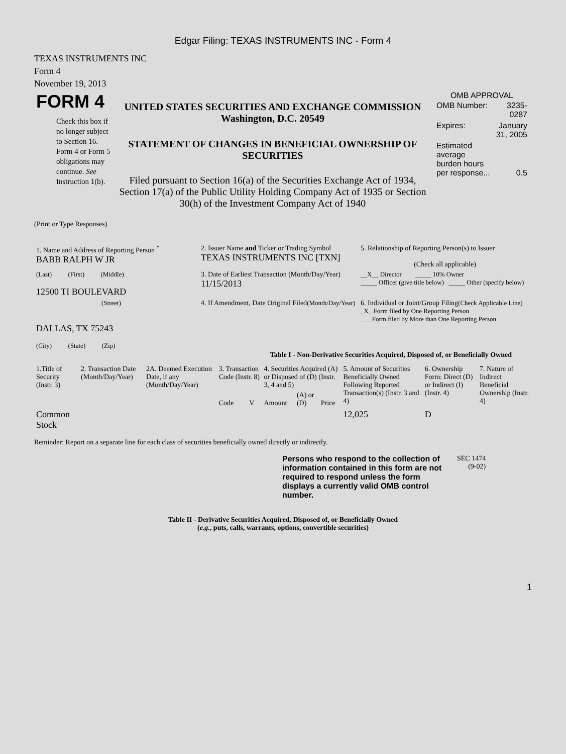Edgar Filing: TEXAS INSTRUMENTS INC - Form 4
TEXAS INSTRUMENTS INC
Form 4
November 19, 2013
| FORM 4 Check this box if no longer subject to Section 16. Form 4 or Form 5 obligations may continue. See Instruction 1(b). | UNITED STATES SECURITIES AND EXCHANGE COMMISSION Washington, D.C. 20549 STATEMENT OF CHANGES IN BENEFICIAL OWNERSHIP OF SECURITIES Filed pursuant to Section 16(a) of the Securities Exchange Act of 1934, Section 17(a) of the Public Utility Holding Company Act of 1935 or Section 30(h) of the Investment Company Act of 1940 | OMB APPROVAL / OMB Number: / 3235-0287 / / Expires: / January 31, 2005 / / Estimated average burden hours per response... / 0.5 / |
(Print or Type Responses)
| 1. Name and Address of Reporting Person <sup>*</sup> BABB RALPH W JR | 2. Issuer Name and Ticker or Trading Symbol TEXAS INSTRUMENTS INC [TXN] | 5. Relationship of Reporting Person(s) to Issuer (Check all applicable) |
| (Last) (First) (Middle) 12500 TI BOULEVARD | 3. Date of Earliest Transaction (Month/Day/Year) 11/15/2013 | __X__ Director _____ 10% Owner _____ Officer (give title below) _____ Other (specify below) |
| (Street) DALLAS, TX 75243 (City) (State) (Zip) | 4. If Amendment, Date Original Filed (Month/Day/Year) | 6. Individual or Joint/Group Filing (Check Applicable Line) _X_ Form filed by One Reporting Person ___ Form filed by More than One Reporting Person |
Table I - Non-Derivative Securities Acquired, Disposed of, or Beneficially Owned
| 1.Title of Security (Instr. 3) | 2. Transaction Date (Month/Day/Year) | 2A. Deemed Execution Date, if any (Month/Day/Year) | 3. Transaction Code (Instr. 8) | | 4. Securities Acquired (A) or Disposed of (D) (Instr. 3, 4 and 5) | | | 5. Amount of Securities Beneficially Owned Following Reported Transaction(s) (Instr. 3 and 4) | 6. Ownership Form: Direct (D) or Indirect (I) (Instr. 4) | 7. Nature of Indirect Beneficial Ownership (Instr. 4) |
| --- | --- | --- | --- | --- | --- | --- | --- | --- | --- | --- |
| | | | Code | V | Amount | (A) or (D) | Price | | | |
| Common Stock | | | | | | | | 12,025 | D | |
Reminder: Report on a separate line for each class of securities beneficially owned directly or indirectly.
| Persons who respond to the collection of information contained in this form are not required to respond unless the form displays a currently valid OMB control number. | SEC 1474 (9-02) |
Table II - Derivative Securities Acquired, Disposed of, or Beneficially Owned
(e.g., puts, calls, warrants, options, convertible securities)
1